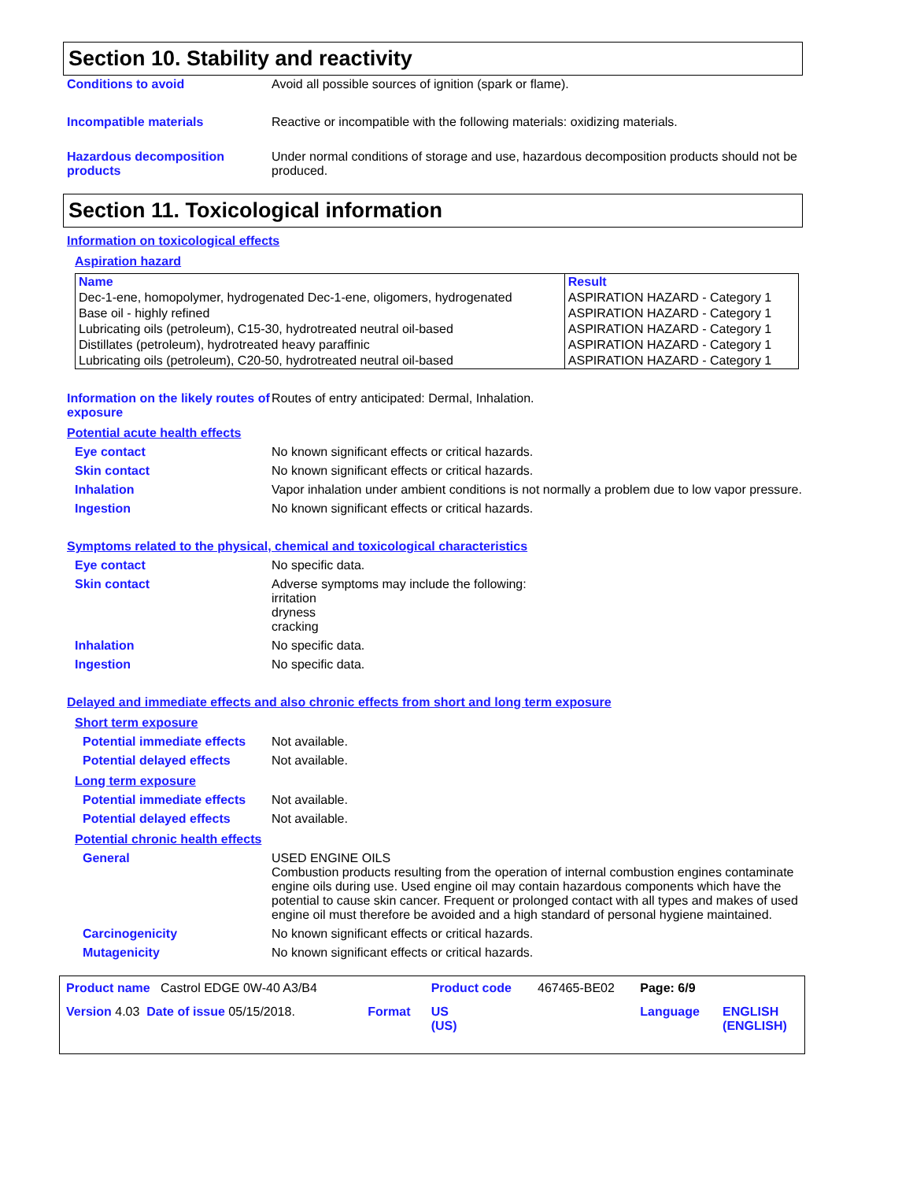Section 10. Stability and reactivity
Conditions to avoid Avoid all possible sources of ignition (spark or flame).
Incompatible materials Reactive or incompatible with the following materials: oxidizing materials.
Hazardous decomposition products
Under normal conditions of storage and use, hazardous decomposition products should not be produced.
Section 11. Toxicological information
Information on toxicological effects
Aspiration hazard
| Name | Result |
| --- | --- |
| Dec-1-ene, homopolymer, hydrogenated Dec-1-ene, oligomers, hydrogenated | ASPIRATION HAZARD - Category 1 |
| Base oil - highly refined | ASPIRATION HAZARD - Category 1 |
| Lubricating oils (petroleum), C15-30, hydrotreated neutral oil-based | ASPIRATION HAZARD - Category 1 |
| Distillates (petroleum), hydrotreated heavy paraffinic | ASPIRATION HAZARD - Category 1 |
| Lubricating oils (petroleum), C20-50, hydrotreated neutral oil-based | ASPIRATION HAZARD - Category 1 |
Information on the likely routes of exposure
Routes of entry anticipated: Dermal, Inhalation.
Potential acute health effects
Eye contact No known significant effects or critical hazards.
Skin contact No known significant effects or critical hazards.
Inhalation Vapor inhalation under ambient conditions is not normally a problem due to low vapor pressure.
Ingestion No known significant effects or critical hazards.
Symptoms related to the physical, chemical and toxicological characteristics
Eye contact No specific data.
Skin contact Adverse symptoms may include the following:
irritation
dryness
cracking
Inhalation No specific data.
Ingestion No specific data.
Delayed and immediate effects and also chronic effects from short and long term exposure
Short term exposure
Potential immediate effects
Not available.
Potential delayed effects Not available.
Long term exposure
Potential immediate effects
Not available.
Potential delayed effects Not available.
Potential chronic health effects
General USED ENGINE OILS
Combustion products resulting from the operation of internal combustion engines contaminate engine oils during use. Used engine oil may contain hazardous components which have the potential to cause skin cancer. Frequent or prolonged contact with all types and makes of used engine oil must therefore be avoided and a high standard of personal hygiene maintained.
Carcinogenicity No known significant effects or critical hazards.
Mutagenicity No known significant effects or critical hazards.
| Product name Castrol EDGE 0W-40 A3/B4 | | Product code | 467465-BE02 | Page: 6/9 | |
| Version 4.03 Date of issue 05/15/2018. | Format | US (US) | | Language | ENGLISH (ENGLISH) |